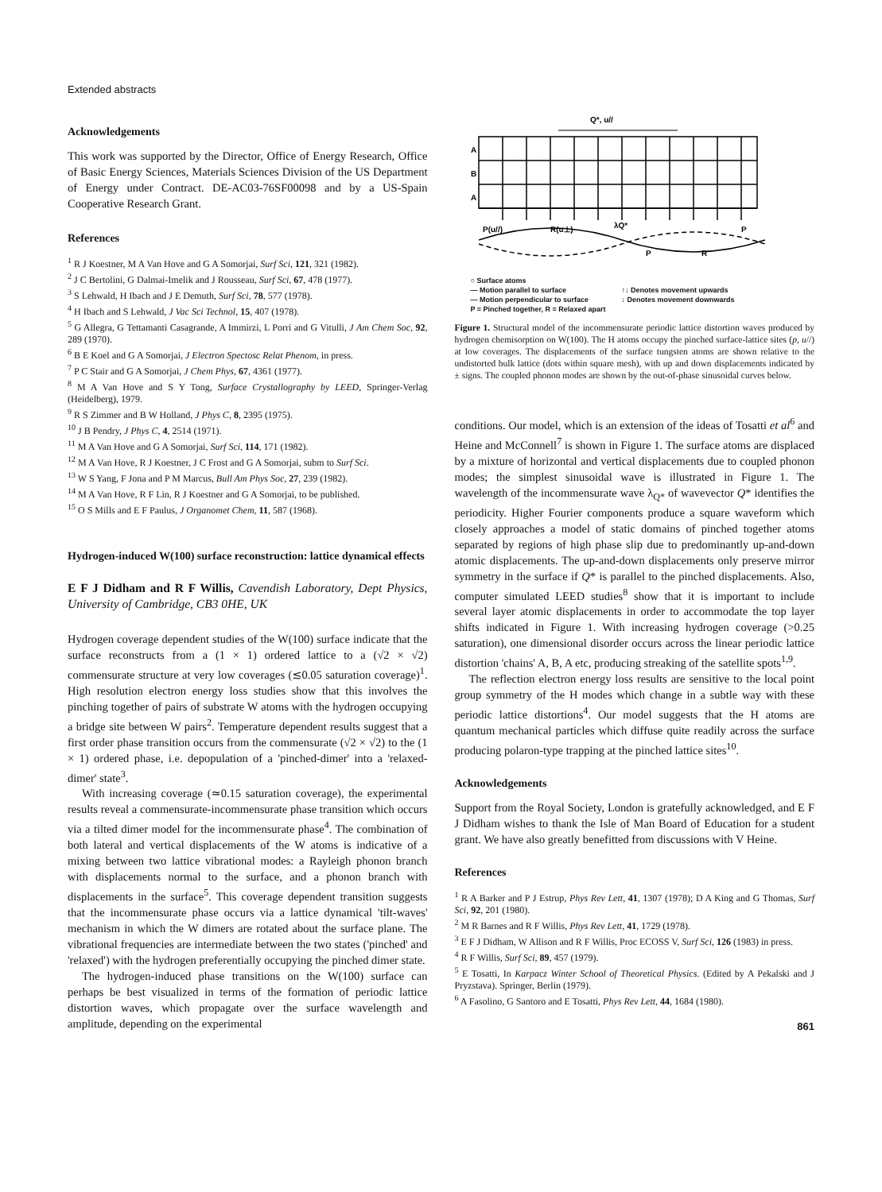Extended abstracts
Acknowledgements
This work was supported by the Director, Office of Energy Research, Office of Basic Energy Sciences, Materials Sciences Division of the US Department of Energy under Contract. DE-AC03-76SF00098 and by a US-Spain Cooperative Research Grant.
References
<sup>1</sup> R J Koestner, M A Van Hove and G A Somorjai, Surf Sci, 121, 321 (1982).
<sup>2</sup> J C Bertolini, G Dalmai-Imelik and J Rousseau, Surf Sci, 67, 478 (1977).
<sup>3</sup> S Lehwald, H Ibach and J E Demuth, Surf Sci, 78, 577 (1978).
<sup>4</sup> H Ibach and S Lehwald, J Vac Sci Technol, 15, 407 (1978).
<sup>5</sup> G Allegra, G Tettamanti Casagrande, A Immirzi, L Porri and G Vitulli, J Am Chem Soc, 92, 289 (1970).
<sup>6</sup> B E Koel and G A Somorjai, J Electron Spectosc Relat Phenom, in press.
<sup>7</sup> P C Stair and G A Somorjai, J Chem Phys, 67, 4361 (1977).
<sup>8</sup> M A Van Hove and S Y Tong, Surface Crystallography by LEED, Springer-Verlag (Heidelberg), 1979.
<sup>9</sup> R S Zimmer and B W Holland, J Phys C, 8, 2395 (1975).
<sup>10</sup> J B Pendry, J Phys C, 4, 2514 (1971).
<sup>11</sup> M A Van Hove and G A Somorjai, Surf Sci, 114, 171 (1982).
<sup>12</sup> M A Van Hove, R J Koestner, J C Frost and G A Somorjai, subm to Surf Sci.
<sup>13</sup> W S Yang, F Jona and P M Marcus, Bull Am Phys Soc, 27, 239 (1982).
<sup>14</sup> M A Van Hove, R F Lin, R J Koestner and G A Somorjai, to be published.
<sup>15</sup> O S Mills and E F Paulus, J Organomet Chem, 11, 587 (1968).
Hydrogen-induced W(100) surface reconstruction: lattice dynamical effects
E F J Didham and R F Willis, Cavendish Laboratory, Dept Physics, University of Cambridge, CB3 0HE, UK
Hydrogen coverage dependent studies of the W(100) surface indicate that the surface reconstructs from a (1 × 1) ordered lattice to a (√2 × √2) commensurate structure at very low coverages (≲0.05 saturation coverage)<sup>1</sup>. High resolution electron energy loss studies show that this involves the pinching together of pairs of substrate W atoms with the hydrogen occupying a bridge site between W pairs<sup>2</sup>. Temperature dependent results suggest that a first order phase transition occurs from the commensurate (√2 × √2) to the (1 × 1) ordered phase, i.e. depopulation of a 'pinched-dimer' into a 'relaxed-dimer' state<sup>3</sup>.
With increasing coverage (≃0.15 saturation coverage), the experimental results reveal a commensurate-incommensurate phase transition which occurs via a tilted dimer model for the incommensurate phase<sup>4</sup>. The combination of both lateral and vertical displacements of the W atoms is indicative of a mixing between two lattice vibrational modes: a Rayleigh phonon branch with displacements normal to the surface, and a phonon branch with displacements in the surface<sup>5</sup>. This coverage dependent transition suggests that the incommensurate phase occurs via a lattice dynamical 'tilt-waves' mechanism in which the W dimers are rotated about the surface plane. The vibrational frequencies are intermediate between the two states ('pinched' and 'relaxed') with the hydrogen preferentially occupying the pinched dimer state.
The hydrogen-induced phase transitions on the W(100) surface can perhaps be best visualized in terms of the formation of periodic lattice distortion waves, which propagate over the surface wavelength and amplitude, depending on the experimental
Q*, u//
A
B
A
P(u//)
R(u⊥)
λQ*
P
P
R
○ Surface atoms
— Motion parallel to surface
— Motion perpendicular to surface
P = Pinched together, R = Relaxed apart
↑↓ Denotes movement upwards
↓ Denotes movement downwards
Figure 1. Structural model of the incommensurate periodic lattice distortion waves produced by hydrogen chemisorption on W(100). The H atoms occupy the pinched surface-lattice sites (p, u//) at low coverages. The displacements of the surface tungsten atoms are shown relative to the undistorted bulk lattice (dots within square mesh), with up and down displacements indicated by ± signs. The coupled phonon modes are shown by the out-of-phase sinusoidal curves below.
conditions. Our model, which is an extension of the ideas of Tosatti et al<sup>6</sup> and Heine and McConnell<sup>7</sup> is shown in Figure 1. The surface atoms are displaced by a mixture of horizontal and vertical displacements due to coupled phonon modes; the simplest sinusoidal wave is illustrated in Figure 1. The wavelength of the incommensurate wave λ<sub>Q*</sub> of wavevector Q* identifies the periodicity. Higher Fourier components produce a square waveform which closely approaches a model of static domains of pinched together atoms separated by regions of high phase slip due to predominantly up-and-down atomic displacements. The up-and-down displacements only preserve mirror symmetry in the surface if Q* is parallel to the pinched displacements. Also, computer simulated LEED studies<sup>8</sup> show that it is important to include several layer atomic displacements in order to accommodate the top layer shifts indicated in Figure 1. With increasing hydrogen coverage (>0.25 saturation), one dimensional disorder occurs across the linear periodic lattice distortion 'chains' A, B, A etc, producing streaking of the satellite spots<sup>1,9</sup>.
The reflection electron energy loss results are sensitive to the local point group symmetry of the H modes which change in a subtle way with these periodic lattice distortions<sup>4</sup>. Our model suggests that the H atoms are quantum mechanical particles which diffuse quite readily across the surface producing polaron-type trapping at the pinched lattice sites<sup>10</sup>.
Acknowledgements
Support from the Royal Society, London is gratefully acknowledged, and E F J Didham wishes to thank the Isle of Man Board of Education for a student grant. We have also greatly benefitted from discussions with V Heine.
References
<sup>1</sup> R A Barker and P J Estrup, Phys Rev Lett, 41, 1307 (1978); D A King and G Thomas, Surf Sci, 92, 201 (1980).
<sup>2</sup> M R Barnes and R F Willis, Phys Rev Lett, 41, 1729 (1978).
<sup>3</sup> E F J Didham, W Allison and R F Willis, Proc ECOSS V, Surf Sci, 126 (1983) in press.
<sup>4</sup> R F Willis, Surf Sci, 89, 457 (1979).
<sup>5</sup> E Tosatti, In Karpacz Winter School of Theoretical Physics. (Edited by A Pekalski and J Pryzstava). Springer, Berlin (1979).
<sup>6</sup> A Fasolino, G Santoro and E Tosatti, Phys Rev Lett, 44, 1684 (1980).
861